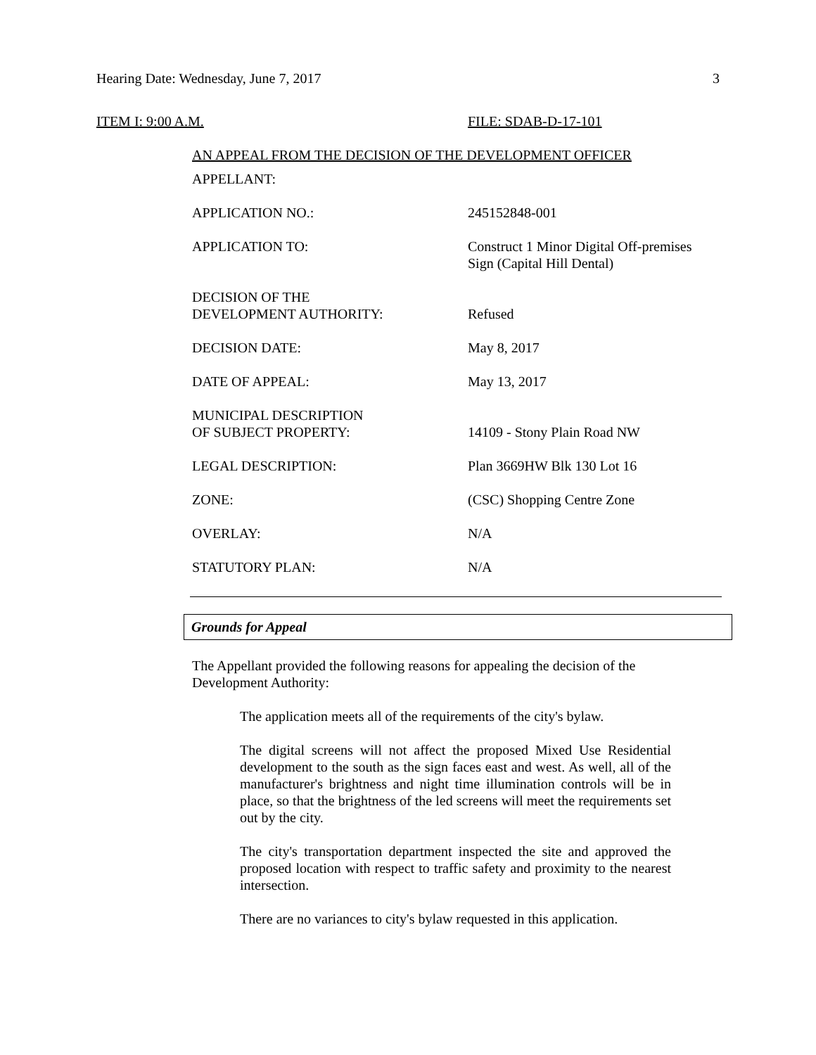Hearing Date: Wednesday, June 7, 2017 3
ITEM I: 9:00 A.M. FILE: SDAB-D-17-101
AN APPEAL FROM THE DECISION OF THE DEVELOPMENT OFFICER
| APPELLANT: | |
| APPLICATION NO.: | 245152848-001 |
| APPLICATION TO: | Construct 1 Minor Digital Off-premises Sign (Capital Hill Dental) |
| DECISION OF THE DEVELOPMENT AUTHORITY: | Refused |
| DECISION DATE: | May 8, 2017 |
| DATE OF APPEAL: | May 13, 2017 |
| MUNICIPAL DESCRIPTION OF SUBJECT PROPERTY: | 14109 - Stony Plain Road NW |
| LEGAL DESCRIPTION: | Plan 3669HW Blk 130 Lot 16 |
| ZONE: | (CSC) Shopping Centre Zone |
| OVERLAY: | N/A |
| STATUTORY PLAN: | N/A |
Grounds for Appeal
The Appellant provided the following reasons for appealing the decision of the Development Authority:
The application meets all of the requirements of the city's bylaw.
The digital screens will not affect the proposed Mixed Use Residential development to the south as the sign faces east and west. As well, all of the manufacturer's brightness and night time illumination controls will be in place, so that the brightness of the led screens will meet the requirements set out by the city.
The city's transportation department inspected the site and approved the proposed location with respect to traffic safety and proximity to the nearest intersection.
There are no variances to city's bylaw requested in this application.